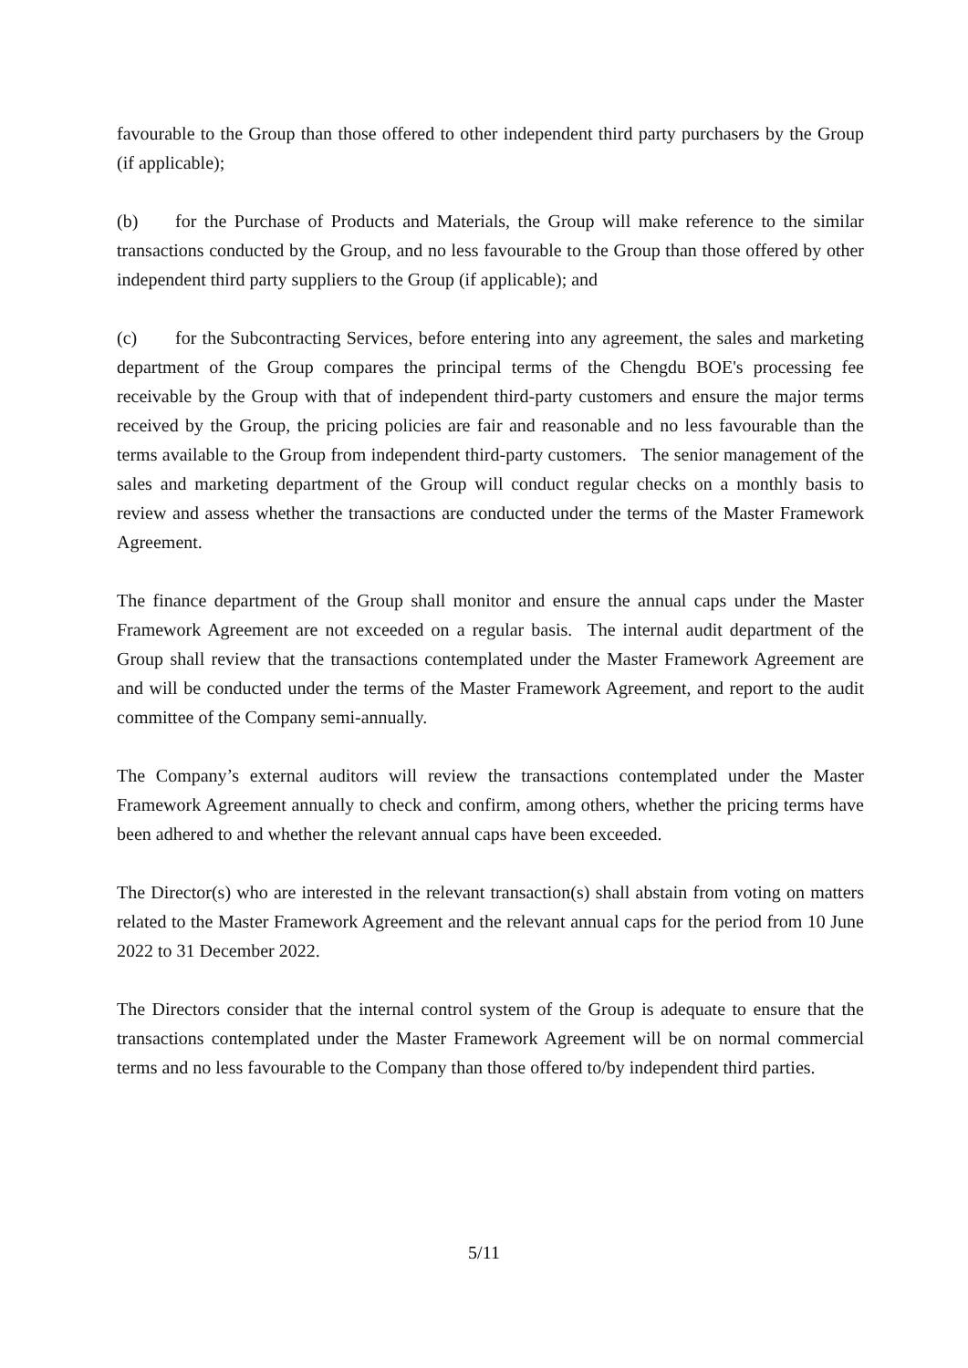favourable to the Group than those offered to other independent third party purchasers by the Group (if applicable);
(b) for the Purchase of Products and Materials, the Group will make reference to the similar transactions conducted by the Group, and no less favourable to the Group than those offered by other independent third party suppliers to the Group (if applicable); and
(c) for the Subcontracting Services, before entering into any agreement, the sales and marketing department of the Group compares the principal terms of the Chengdu BOE's processing fee receivable by the Group with that of independent third-party customers and ensure the major terms received by the Group, the pricing policies are fair and reasonable and no less favourable than the terms available to the Group from independent third-party customers. The senior management of the sales and marketing department of the Group will conduct regular checks on a monthly basis to review and assess whether the transactions are conducted under the terms of the Master Framework Agreement.
The finance department of the Group shall monitor and ensure the annual caps under the Master Framework Agreement are not exceeded on a regular basis. The internal audit department of the Group shall review that the transactions contemplated under the Master Framework Agreement are and will be conducted under the terms of the Master Framework Agreement, and report to the audit committee of the Company semi-annually.
The Company’s external auditors will review the transactions contemplated under the Master Framework Agreement annually to check and confirm, among others, whether the pricing terms have been adhered to and whether the relevant annual caps have been exceeded.
The Director(s) who are interested in the relevant transaction(s) shall abstain from voting on matters related to the Master Framework Agreement and the relevant annual caps for the period from 10 June 2022 to 31 December 2022.
The Directors consider that the internal control system of the Group is adequate to ensure that the transactions contemplated under the Master Framework Agreement will be on normal commercial terms and no less favourable to the Company than those offered to/by independent third parties.
5/11